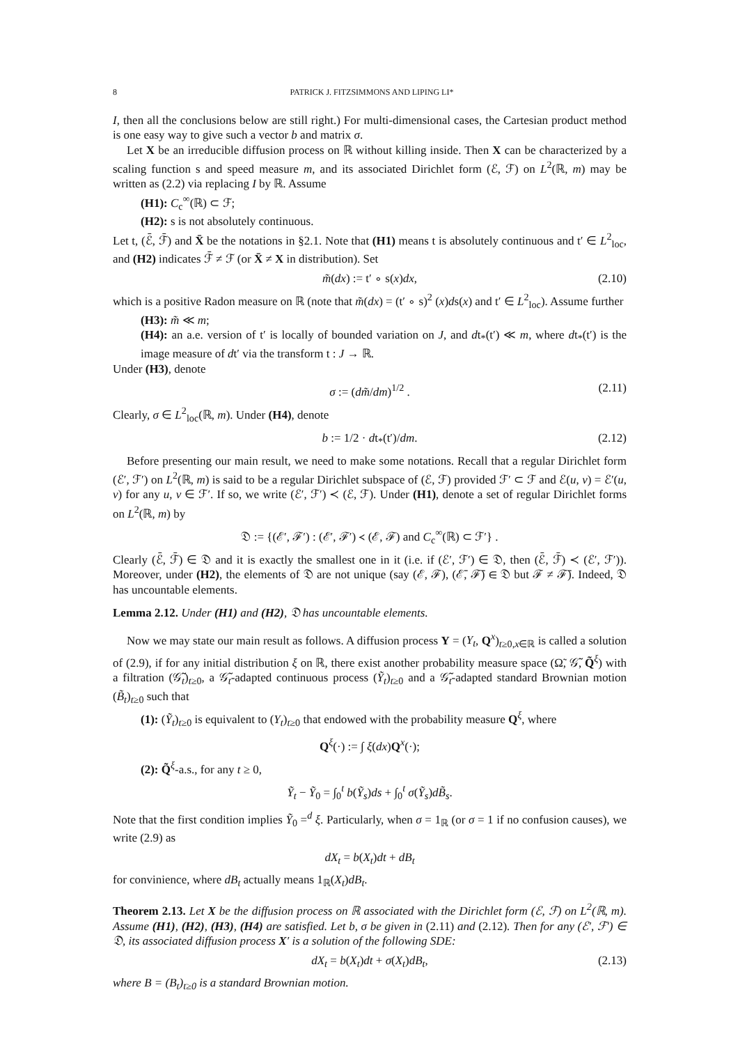8 PATRICK J. FITZSIMMONS AND LIPING LI*
I, then all the conclusions below are still right.) For multi-dimensional cases, the Cartesian product method is one easy way to give such a vector b and matrix σ.
Let X be an irreducible diffusion process on ℝ without killing inside. Then X can be characterized by a scaling function s and speed measure m, and its associated Dirichlet form (ℰ, ℱ) on L<sup>2</sup>(ℝ, m) may be written as (2.2) via replacing I by ℝ. Assume
(H1): C<sub>c</sub><sup>∞</sup>(ℝ) ⊂ ℱ;
(H2): s is not absolutely continuous.
Let t, (ℰ̄, ℱ̄) and X̄ be the notations in §2.1. Note that (H1) means t is absolutely continuous and t′ ∈ L<sup>2</sup><sub>loc</sub>, and (H2) indicates ℱ̄ ≠ ℱ (or X̄ ≠ X in distribution). Set
m̃(dx) := t′ ∘ s(x)dx, (2.10)
which is a positive Radon measure on ℝ (note that m̃(dx) = (t′ ∘ s)<sup>2</sup> (x)ds(x) and t′ ∈ L<sup>2</sup><sub>loc</sub>). Assume further
(H3): m̃ ≪ m;
(H4): an a.e. version of t′ is locally of bounded variation on J, and dt<sub>*</sub>(t′) ≪ m, where dt<sub>*</sub>(t′) is the image measure of dt′ via the transform t : J → ℝ.
Under (H3), denote
σ := (dm̃/dm)<sup>1/2</sup> . (2.11)
Clearly, σ ∈ L<sup>2</sup><sub>loc</sub>(ℝ, m). Under (H4), denote
b := 1/2 · dt<sub>*</sub>(t′)/dm. (2.12)
Before presenting our main result, we need to make some notations. Recall that a regular Dirichlet form (ℰ′, ℱ′) on L<sup>2</sup>(ℝ, m) is said to be a regular Dirichlet subspace of (ℰ, ℱ) provided ℱ′ ⊂ ℱ and ℰ(u, v) = ℰ′(u, v) for any u, v ∈ ℱ′. If so, we write (ℰ′, ℱ′) ≺ (ℰ, ℱ). Under (H1), denote a set of regular Dirichlet forms on L<sup>2</sup>(ℝ, m) by
𝔇 := {(ℰ′, ℱ′) : (ℰ′, ℱ′) ≺ (ℰ, ℱ) and C<sub>c</sub><sup>∞</sup>(ℝ) ⊂ ℱ′} .
Clearly (ℰ̄, ℱ̄) ∈ 𝔇 and it is exactly the smallest one in it (i.e. if (ℰ′, ℱ′) ∈ 𝔇, then (ℰ̄, ℱ̄) ≺ (ℰ′, ℱ′)). Moreover, under (H2), the elements of 𝔇 are not unique (say (ℰ, ℱ), (ℰ̄, ℱ̄) ∈ 𝔇 but ℱ ≠ ℱ̄). Indeed, 𝔇 has uncountable elements.
Lemma 2.12. Under (H1) and (H2), 𝔇 has uncountable elements.
Now we may state our main result as follows. A diffusion process Y = (Y<sub>t</sub>, Q<sup>x</sup>)<sub>t≥0,x∈ℝ</sub> is called a solution of (2.9), if for any initial distribution ξ on ℝ, there exist another probability measure space (Ω̃, 𝒢̃, Q̃<sup>ξ</sup>) with a filtration (𝒢̃<sub>t</sub>)<sub>t≥0</sub>, a 𝒢̃<sub>t</sub>-adapted continuous process (Ỹ<sub>t</sub>)<sub>t≥0</sub> and a 𝒢̃<sub>t</sub>-adapted standard Brownian motion (B̃<sub>t</sub>)<sub>t≥0</sub> such that
(1): (Ỹ<sub>t</sub>)<sub>t≥0</sub> is equivalent to (Y<sub>t</sub>)<sub>t≥0</sub> that endowed with the probability measure Q<sup>ξ</sup>, where
Q<sup>ξ</sup>(·) := ∫ ξ(dx)Q<sup>x</sup>(·);
(2): Q̃<sup>ξ</sup>-a.s., for any t ≥ 0,
Ỹ<sub>t</sub> − Ỹ<sub>0</sub> = ∫<sub>0</sub><sup>t</sup> b(Ỹ<sub>s</sub>)ds + ∫<sub>0</sub><sup>t</sup> σ(Ỹ<sub>s</sub>)dB̃<sub>s</sub>.
Note that the first condition implies Ỹ<sub>0</sub> =<sup>d</sup> ξ. Particularly, when σ = 1<sub>ℝ</sub> (or σ = 1 if no confusion causes), we write (2.9) as
dX<sub>t</sub> = b(X<sub>t</sub>)dt + dB<sub>t</sub>
for convinience, where dB<sub>t</sub> actually means 1<sub>ℝ</sub>(X<sub>t</sub>)dB<sub>t</sub>.
Theorem 2.13. Let X be the diffusion process on ℝ associated with the Dirichlet form (ℰ, ℱ) on L<sup>2</sup>(ℝ, m). Assume (H1), (H2), (H3), (H4) are satisfied. Let b, σ be given in (2.11) and (2.12). Then for any (ℰ′, ℱ′) ∈ 𝔇, its associated diffusion process X′ is a solution of the following SDE:
dX<sub>t</sub> = b(X<sub>t</sub>)dt + σ(X<sub>t</sub>)dB<sub>t</sub>, (2.13)
where B = (B<sub>t</sub>)<sub>t≥0</sub> is a standard Brownian motion.